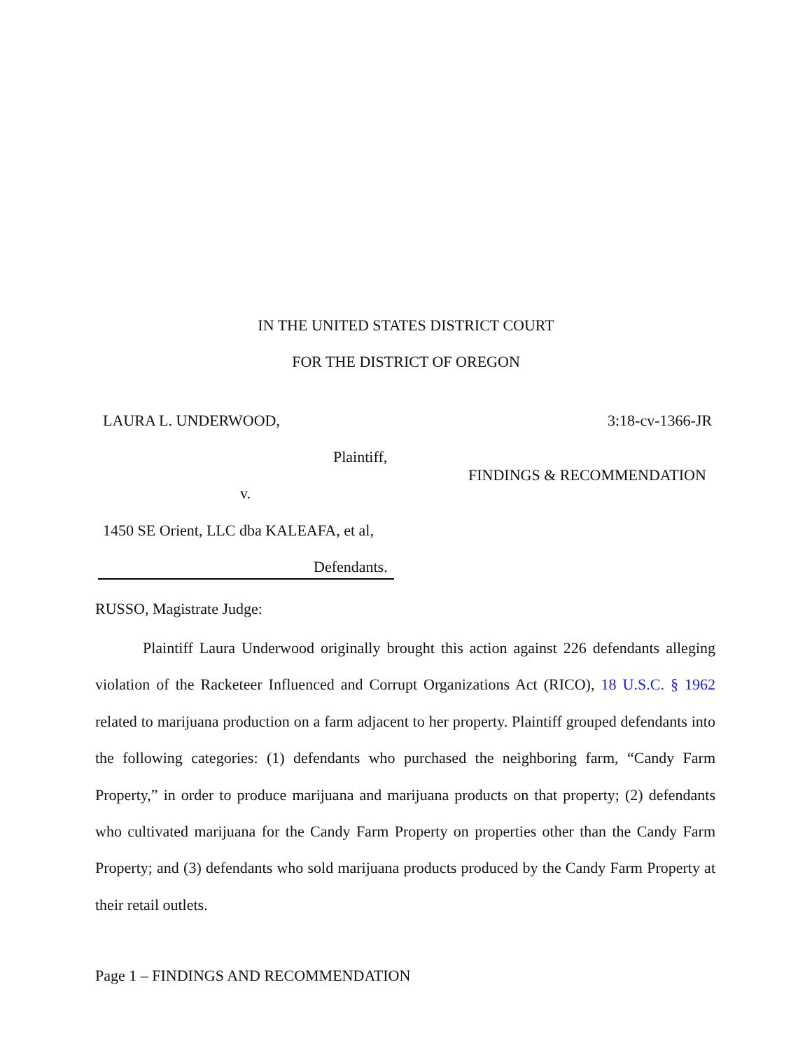IN THE UNITED STATES DISTRICT COURT
FOR THE DISTRICT OF OREGON
LAURA L. UNDERWOOD, 3:18-cv-1366-JR
Plaintiff,
FINDINGS & RECOMMENDATION
v.
1450 SE Orient, LLC dba KALEAFA, et al,
Defendants.
RUSSO, Magistrate Judge:
Plaintiff Laura Underwood originally brought this action against 226 defendants alleging violation of the Racketeer Influenced and Corrupt Organizations Act (RICO), 18 U.S.C. § 1962 related to marijuana production on a farm adjacent to her property. Plaintiff grouped defendants into the following categories: (1) defendants who purchased the neighboring farm, “Candy Farm Property,” in order to produce marijuana and marijuana products on that property; (2) defendants who cultivated marijuana for the Candy Farm Property on properties other than the Candy Farm Property; and (3) defendants who sold marijuana products produced by the Candy Farm Property at their retail outlets.
Page 1 – FINDINGS AND RECOMMENDATION